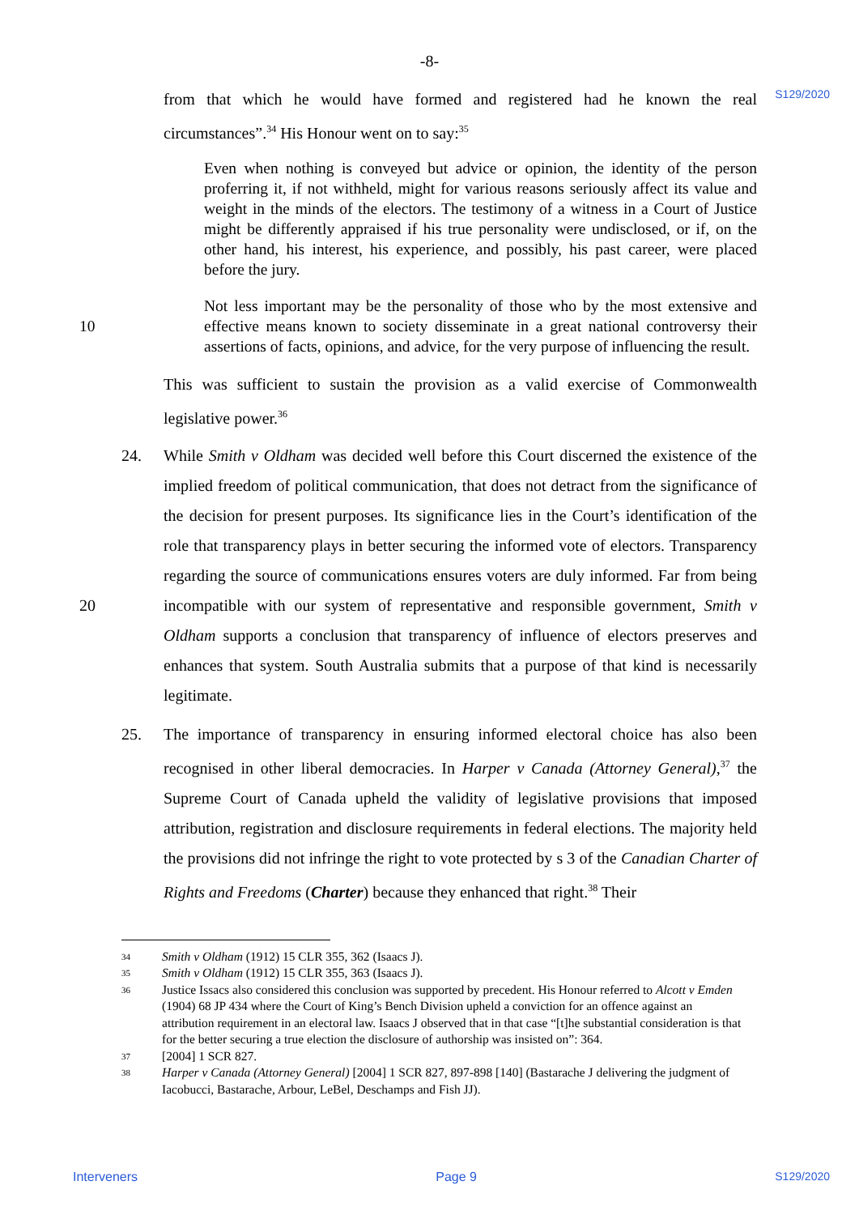-8-
S129/2020
from that which he would have formed and registered had he known the real circumstances”.<sup>34</sup> His Honour went on to say:<sup>35</sup>
Even when nothing is conveyed but advice or opinion, the identity of the person proferring it, if not withheld, might for various reasons seriously affect its value and weight in the minds of the electors. The testimony of a witness in a Court of Justice might be differently appraised if his true personality were undisclosed, or if, on the other hand, his interest, his experience, and possibly, his past career, were placed before the jury.
10
Not less important may be the personality of those who by the most extensive and effective means known to society disseminate in a great national controversy their assertions of facts, opinions, and advice, for the very purpose of influencing the result.
This was sufficient to sustain the provision as a valid exercise of Commonwealth legislative power.<sup>36</sup>
24.
20
While Smith v Oldham was decided well before this Court discerned the existence of the implied freedom of political communication, that does not detract from the significance of the decision for present purposes. Its significance lies in the Court’s identification of the role that transparency plays in better securing the informed vote of electors. Transparency regarding the source of communications ensures voters are duly informed. Far from being incompatible with our system of representative and responsible government, Smith v Oldham supports a conclusion that transparency of influence of electors preserves and enhances that system. South Australia submits that a purpose of that kind is necessarily legitimate.
25. The importance of transparency in ensuring informed electoral choice has also been recognised in other liberal democracies. In Harper v Canada (Attorney General),<sup>37</sup> the Supreme Court of Canada upheld the validity of legislative provisions that imposed attribution, registration and disclosure requirements in federal elections. The majority held the provisions did not infringe the right to vote protected by s 3 of the Canadian Charter of Rights and Freedoms (Charter) because they enhanced that right.<sup>38</sup> Their
34 Smith v Oldham (1912) 15 CLR 355, 362 (Isaacs J).
35 Smith v Oldham (1912) 15 CLR 355, 363 (Isaacs J).
36 Justice Issacs also considered this conclusion was supported by precedent. His Honour referred to Alcott v Emden (1904) 68 JP 434 where the Court of King’s Bench Division upheld a conviction for an offence against an attribution requirement in an electoral law. Isaacs J observed that in that case “[t]he substantial consideration is that for the better securing a true election the disclosure of authorship was insisted on”: 364.
37 [2004] 1 SCR 827.
38 Harper v Canada (Attorney General) [2004] 1 SCR 827, 897-898 [140] (Bastarache J delivering the judgment of Iacobucci, Bastarache, Arbour, LeBel, Deschamps and Fish JJ).
Interveners Page 9 S129/2020